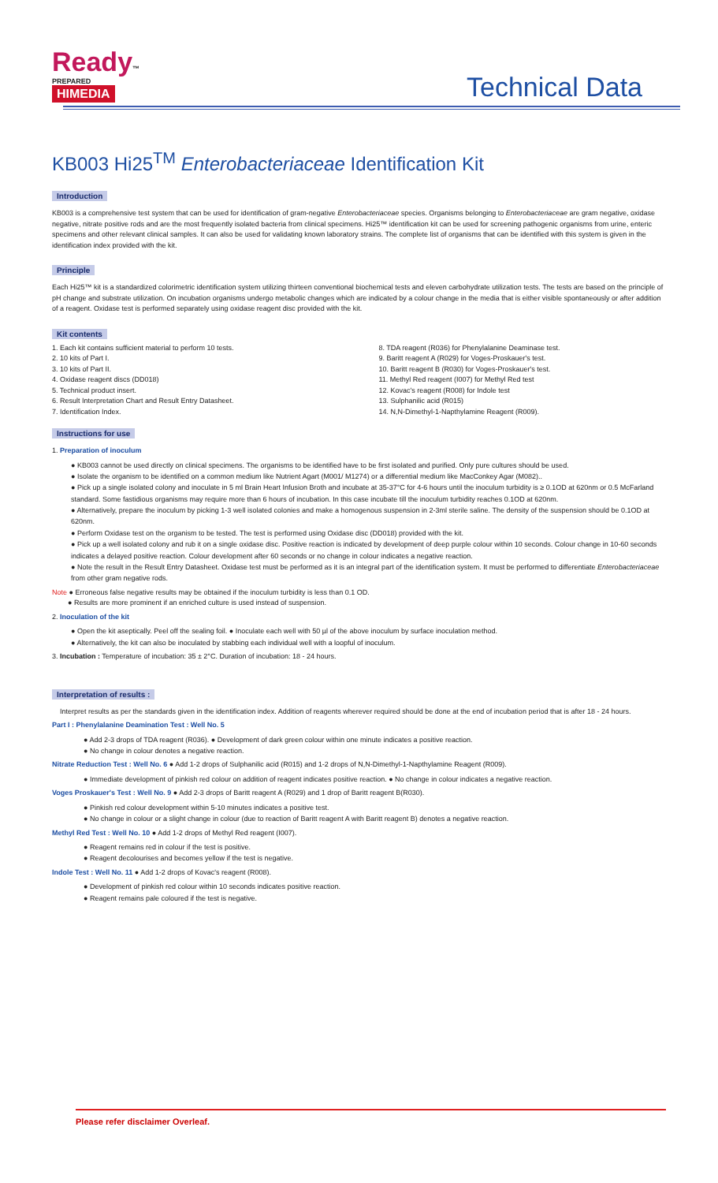Ready™
PREPARED
HIMEDIA
Technical Data
KB003 Hi25<sup>TM</sup> Enterobacteriaceae Identification Kit
Introduction
KB003 is a comprehensive test system that can be used for identification of gram-negative Enterobacteriaceae species. Organisms belonging to Enterobacteriaceae are gram negative, oxidase negative, nitrate positive rods and are the most frequently isolated bacteria from clinical specimens. Hi25™ identification kit can be used for screening pathogenic organisms from urine, enteric specimens and other relevant clinical samples. It can also be used for validating known laboratory strains. The complete list of organisms that can be identified with this system is given in the identification index provided with the kit.
Principle
Each Hi25™ kit is a standardized colorimetric identification system utilizing thirteen conventional biochemical tests and eleven carbohydrate utilization tests. The tests are based on the principle of pH change and substrate utilization. On incubation organisms undergo metabolic changes which are indicated by a colour change in the media that is either visible spontaneously or after addition of a reagent. Oxidase test is performed separately using oxidase reagent disc provided with the kit.
Kit contents
1. Each kit contains sufficient material to perform 10 tests.
2. 10 kits of Part I.
3. 10 kits of Part II.
4. Oxidase reagent discs (DD018)
5. Technical product insert.
6. Result Interpretation Chart and Result Entry Datasheet.
7. Identification Index.
8. TDA reagent (R036) for Phenylalanine Deaminase test.
9. Baritt reagent A (R029) for Voges-Proskauer's test.
10. Baritt reagent B (R030) for Voges-Proskauer's test.
11. Methyl Red reagent (I007) for Methyl Red test
12. Kovac's reagent (R008) for Indole test
13. Sulphanilic acid (R015)
14. N,N-Dimethyl-1-Napthylamine Reagent (R009).
Instructions for use
1. Preparation of inoculum
● KB003 cannot be used directly on clinical specimens. The organisms to be identified have to be first isolated and purified. Only pure cultures should be used.
● Isolate the organism to be identified on a common medium like Nutrient Agart (M001/ M1274) or a differential medium like MacConkey Agar (M082)..
● Pick up a single isolated colony and inoculate in 5 ml Brain Heart Infusion Broth and incubate at 35-37°C for 4-6 hours until the inoculum turbidity is ≥ 0.1OD at 620nm or 0.5 McFarland standard. Some fastidious organisms may require more than 6 hours of incubation. In this case incubate till the inoculum turbidity reaches 0.1OD at 620nm.
● Alternatively, prepare the inoculum by picking 1-3 well isolated colonies and make a homogenous suspension in 2-3ml sterile saline. The density of the suspension should be 0.1OD at 620nm.
● Perform Oxidase test on the organism to be tested. The test is performed using Oxidase disc (DD018) provided with the kit.
● Pick up a well isolated colony and rub it on a single oxidase disc. Positive reaction is indicated by development of deep purple colour within 10 seconds. Colour change in 10-60 seconds indicates a delayed positive reaction. Colour development after 60 seconds or no change in colour indicates a negative reaction.
● Note the result in the Result Entry Datasheet. Oxidase test must be performed as it is an integral part of the identification system. It must be performed to differentiate Enterobacteriaceae from other gram negative rods.
Note ● Erroneous false negative results may be obtained if the inoculum turbidity is less than 0.1 OD.
● Results are more prominent if an enriched culture is used instead of suspension.
2. Inoculation of the kit
● Open the kit aseptically. Peel off the sealing foil. ● Inoculate each well with 50 µl of the above inoculum by surface inoculation method.
● Alternatively, the kit can also be inoculated by stabbing each individual well with a loopful of inoculum.
3. Incubation : Temperature of incubation: 35 ± 2°C. Duration of incubation: 18 - 24 hours.
Interpretation of results :
Interpret results as per the standards given in the identification index. Addition of reagents wherever required should be done at the end of incubation period that is after 18 - 24 hours.
Part I : Phenylalanine Deamination Test : Well No. 5
● Add 2-3 drops of TDA reagent (R036). ● Development of dark green colour within one minute indicates a positive reaction.
● No change in colour denotes a negative reaction.
Nitrate Reduction Test : Well No. 6 ● Add 1-2 drops of Sulphanilic acid (R015) and 1-2 drops of N,N-Dimethyl-1-Napthylamine Reagent (R009).
● Immediate development of pinkish red colour on addition of reagent indicates positive reaction. ● No change in colour indicates a negative reaction.
Voges Proskauer's Test : Well No. 9 ● Add 2-3 drops of Baritt reagent A (R029) and 1 drop of Baritt reagent B(R030).
● Pinkish red colour development within 5-10 minutes indicates a positive test.
● No change in colour or a slight change in colour (due to reaction of Baritt reagent A with Baritt reagent B) denotes a negative reaction.
Methyl Red Test : Well No. 10 ● Add 1-2 drops of Methyl Red reagent (I007).
● Reagent remains red in colour if the test is positive.
● Reagent decolourises and becomes yellow if the test is negative.
Indole Test : Well No. 11 ● Add 1-2 drops of Kovac's reagent (R008).
● Development of pinkish red colour within 10 seconds indicates positive reaction.
● Reagent remains pale coloured if the test is negative.
Please refer disclaimer Overleaf.